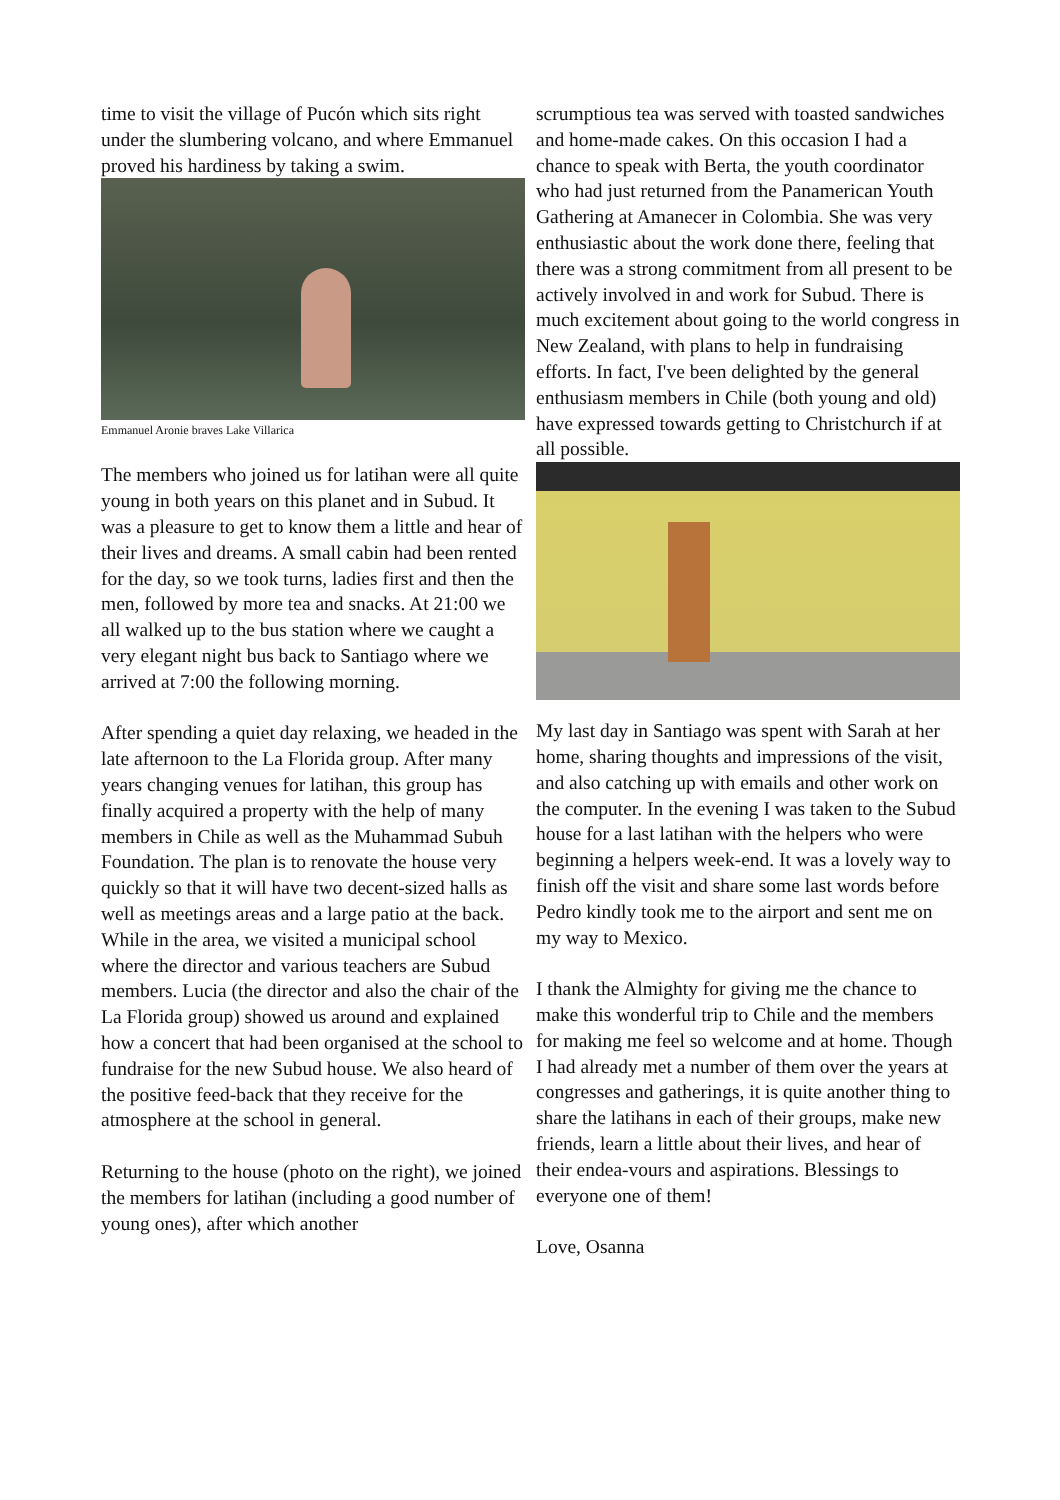time to visit the village of Pucón which sits right under the slumbering volcano, and where Emmanuel proved his hardiness by taking a swim.
Emmanuel Aronie braves Lake Villarica
The members who joined us for latihan were all quite young in both years on this planet and in Subud. It was a pleasure to get to know them a little and hear of their lives and dreams. A small cabin had been rented for the day, so we took turns, ladies first and then the men, followed by more tea and snacks. At 21:00 we all walked up to the bus station where we caught a very elegant night bus back to Santiago where we arrived at 7:00 the following morning.
After spending a quiet day relaxing, we headed in the late afternoon to the La Florida group. After many years changing venues for latihan, this group has finally acquired a property with the help of many members in Chile as well as the Muhammad Subuh Foundation. The plan is to renovate the house very quickly so that it will have two decent-sized halls as well as meetings areas and a large patio at the back. While in the area, we visited a municipal school where the director and various teachers are Subud members. Lucia (the director and also the chair of the La Florida group) showed us around and explained how a concert that had been organised at the school to fundraise for the new Subud house. We also heard of the positive feed-back that they receive for the atmosphere at the school in general.
Returning to the house (photo on the right), we joined the members for latihan (including a good number of young ones), after which another
scrumptious tea was served with toasted sandwiches and home-made cakes. On this occasion I had a chance to speak with Berta, the youth coordinator who had just returned from the Panamerican Youth Gathering at Amanecer in Colombia. She was very enthusiastic about the work done there, feeling that there was a strong commitment from all present to be actively involved in and work for Subud. There is much excitement about going to the world congress in New Zealand, with plans to help in fundraising efforts. In fact, I've been delighted by the general enthusiasm members in Chile (both young and old) have expressed towards getting to Christchurch if at all possible.
My last day in Santiago was spent with Sarah at her home, sharing thoughts and impressions of the visit, and also catching up with emails and other work on the computer. In the evening I was taken to the Subud house for a last latihan with the helpers who were beginning a helpers week-end. It was a lovely way to finish off the visit and share some last words before Pedro kindly took me to the airport and sent me on my way to Mexico.
I thank the Almighty for giving me the chance to make this wonderful trip to Chile and the members for making me feel so welcome and at home. Though I had already met a number of them over the years at congresses and gatherings, it is quite another thing to share the latihans in each of their groups, make new friends, learn a little about their lives, and hear of their endea-vours and aspirations. Blessings to everyone one of them!
Love, Osanna